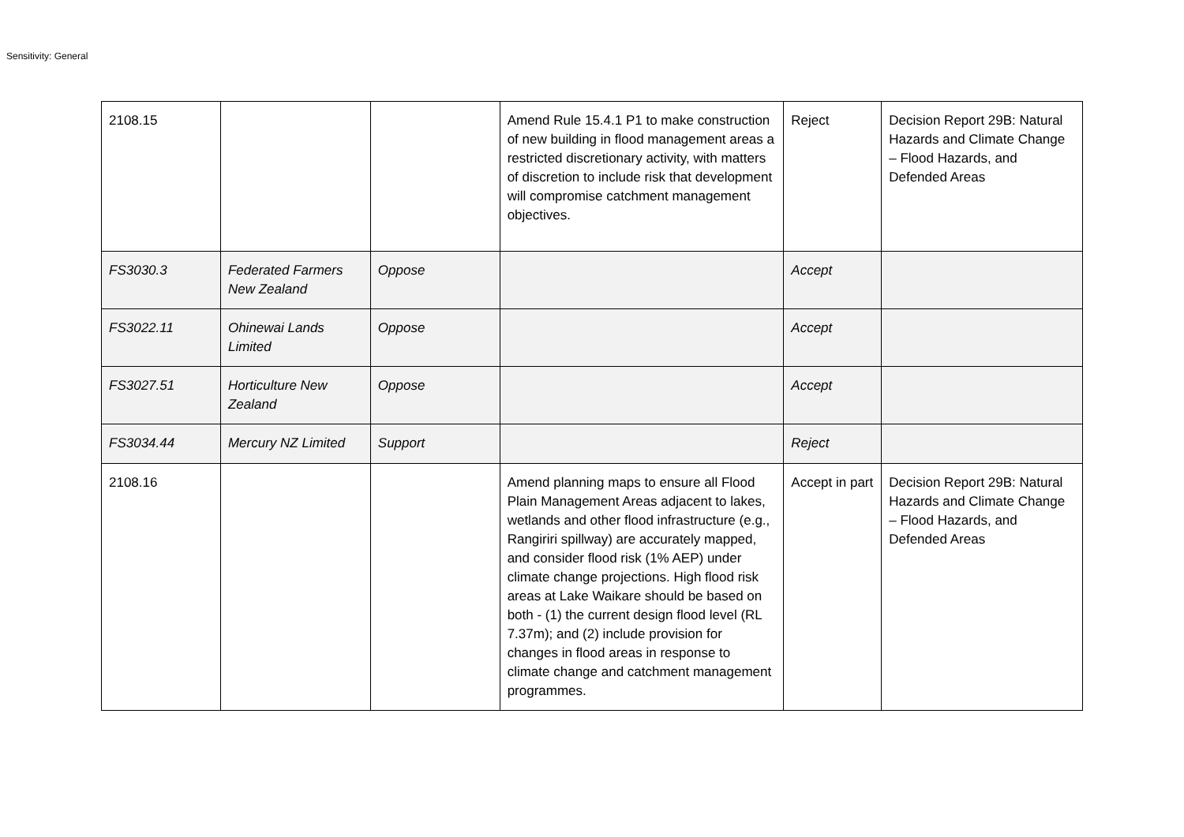Sensitivity: General
| 2108.15 | | | Amend Rule 15.4.1 P1 to make construction of new building in flood management areas a restricted discretionary activity, with matters of discretion to include risk that development will compromise catchment management objectives. | Reject | Decision Report 29B: Natural Hazards and Climate Change – Flood Hazards, and Defended Areas |
| FS3030.3 | Federated Farmers New Zealand | Oppose | | Accept | |
| FS3022.11 | Ohinewai Lands Limited | Oppose | | Accept | |
| FS3027.51 | Horticulture New Zealand | Oppose | | Accept | |
| FS3034.44 | Mercury NZ Limited | Support | | Reject | |
| 2108.16 | | | Amend planning maps to ensure all Flood Plain Management Areas adjacent to lakes, wetlands and other flood infrastructure (e.g., Rangiriri spillway) are accurately mapped, and consider flood risk (1% AEP) under climate change projections. High flood risk areas at Lake Waikare should be based on both - (1) the current design flood level (RL 7.37m); and (2) include provision for changes in flood areas in response to climate change and catchment management programmes. | Accept in part | Decision Report 29B: Natural Hazards and Climate Change – Flood Hazards, and Defended Areas |